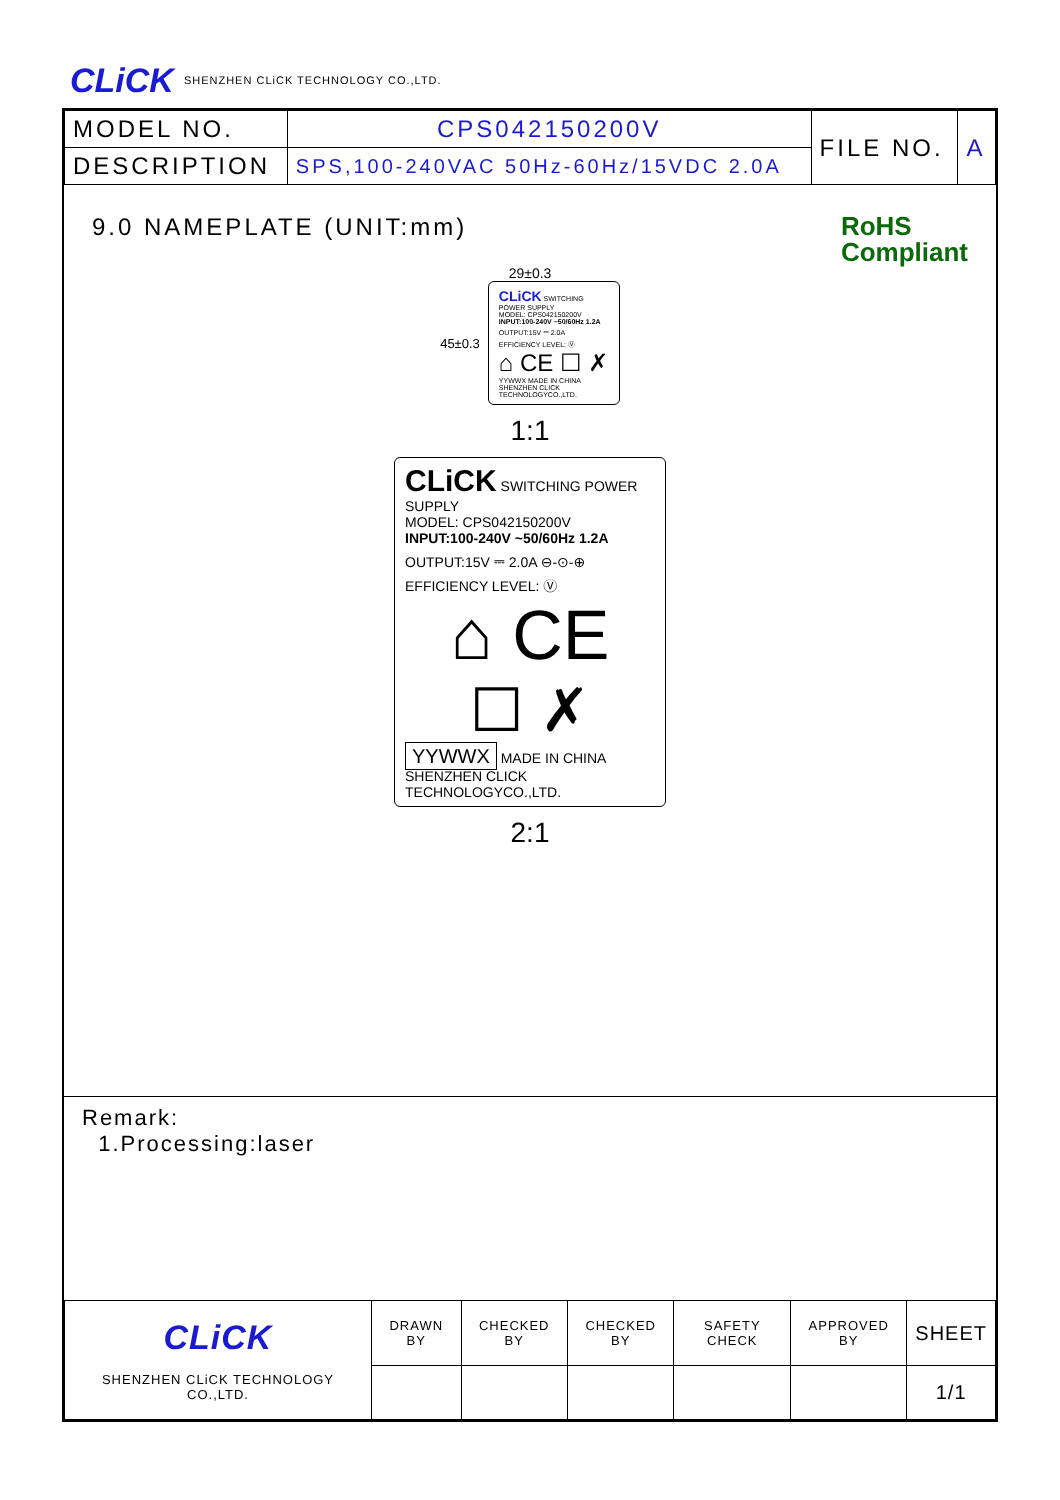CLiCK SHENZHEN CLiCK TECHNOLOGY CO.,LTD.
| MODEL NO. | CPS042150200V | FILE NO. | A |
| DESCRIPTION | SPS,100-240VAC 50Hz-60Hz/15VDC 2.0A | | |
9.0 NAMEPLATE (UNIT:mm)
RoHS
Compliant
29±0.3
45±0.3
CLiCK SWITCHING POWER SUPPLY
MODEL: CPS042150200V
INPUT:100-240V ~50/60Hz 1.2A
OUTPUT:15V ⎓ 2.0A
EFFICIENCY LEVEL: Ⓥ
⌂ CE ☐ ✗
YYWWX MADE IN CHINA
SHENZHEN CLICK TECHNOLOGYCO.,LTD.
1:1
CLiCK SWITCHING POWER SUPPLY
MODEL: CPS042150200V
INPUT:100-240V ~50/60Hz 1.2A
OUTPUT:15V ⎓ 2.0A ⊖-⊙-⊕
EFFICIENCY LEVEL: Ⓥ
⌂ CE
☐ ✗
YYWWX MADE IN CHINA
SHENZHEN CLICK TECHNOLOGYCO.,LTD.
2:1
Remark:
1.Processing:laser
| CLiCK SHENZHEN CLiCK TECHNOLOGY CO.,LTD. | DRAWN BY | CHECKED BY | CHECKED BY | SAFETY CHECK | APPROVED BY | SHEET |
| | | | | | | 1/1 |